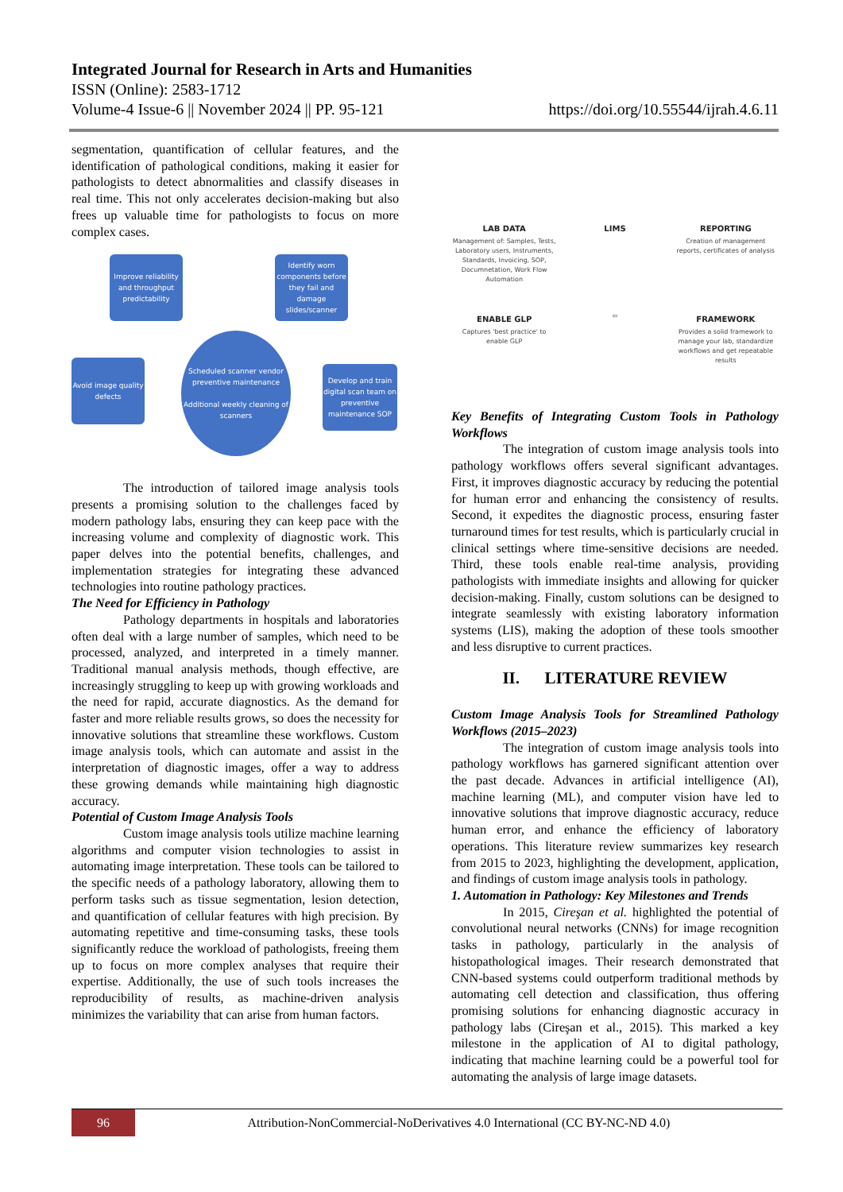Integrated Journal for Research in Arts and Humanities
ISSN (Online): 2583-1712
Volume-4 Issue-6 || November 2024 || PP. 95-121 https://doi.org/10.55544/ijrah.4.6.11
segmentation, quantification of cellular features, and the identification of pathological conditions, making it easier for pathologists to detect abnormalities and classify diseases in real time. This not only accelerates decision-making but also frees up valuable time for pathologists to focus on more complex cases.
Improve reliability and throughput predictability
Identify worn components before they fail and damage slides/scanner
Avoid image quality defects
Scheduled scanner vendor preventive maintenance
Additional weekly cleaning of scanners
Develop and train digital scan team on preventive maintenance SOP
The introduction of tailored image analysis tools presents a promising solution to the challenges faced by modern pathology labs, ensuring they can keep pace with the increasing volume and complexity of diagnostic work. This paper delves into the potential benefits, challenges, and implementation strategies for integrating these advanced technologies into routine pathology practices.
The Need for Efficiency in Pathology
Pathology departments in hospitals and laboratories often deal with a large number of samples, which need to be processed, analyzed, and interpreted in a timely manner. Traditional manual analysis methods, though effective, are increasingly struggling to keep up with growing workloads and the need for rapid, accurate diagnostics. As the demand for faster and more reliable results grows, so does the necessity for innovative solutions that streamline these workflows. Custom image analysis tools, which can automate and assist in the interpretation of diagnostic images, offer a way to address these growing demands while maintaining high diagnostic accuracy.
Potential of Custom Image Analysis Tools
Custom image analysis tools utilize machine learning algorithms and computer vision technologies to assist in automating image interpretation. These tools can be tailored to the specific needs of a pathology laboratory, allowing them to perform tasks such as tissue segmentation, lesion detection, and quantification of cellular features with high precision. By automating repetitive and time-consuming tasks, these tools significantly reduce the workload of pathologists, freeing them up to focus on more complex analyses that require their expertise. Additionally, the use of such tools increases the reproducibility of results, as machine-driven analysis minimizes the variability that can arise from human factors.
LAB DATA
Management of: Samples, Tests, Laboratory users, Instruments, Standards, Invoicing, SOP, Documnetation, Work Flow Automation
LIMS
REPORTING
Creation of management reports, certificates of analysis
ENABLE GLP
Captures 'best practice' to enable GLP
⇦
FRAMEWORK
Provides a solid framework to manage your lab, standardize workflows and get repeatable results
Key Benefits of Integrating Custom Tools in Pathology Workflows
The integration of custom image analysis tools into pathology workflows offers several significant advantages. First, it improves diagnostic accuracy by reducing the potential for human error and enhancing the consistency of results. Second, it expedites the diagnostic process, ensuring faster turnaround times for test results, which is particularly crucial in clinical settings where time-sensitive decisions are needed. Third, these tools enable real-time analysis, providing pathologists with immediate insights and allowing for quicker decision-making. Finally, custom solutions can be designed to integrate seamlessly with existing laboratory information systems (LIS), making the adoption of these tools smoother and less disruptive to current practices.
II. LITERATURE REVIEW
Custom Image Analysis Tools for Streamlined Pathology Workflows (2015–2023)
The integration of custom image analysis tools into pathology workflows has garnered significant attention over the past decade. Advances in artificial intelligence (AI), machine learning (ML), and computer vision have led to innovative solutions that improve diagnostic accuracy, reduce human error, and enhance the efficiency of laboratory operations. This literature review summarizes key research from 2015 to 2023, highlighting the development, application, and findings of custom image analysis tools in pathology.
1. Automation in Pathology: Key Milestones and Trends
In 2015, Cireşan et al. highlighted the potential of convolutional neural networks (CNNs) for image recognition tasks in pathology, particularly in the analysis of histopathological images. Their research demonstrated that CNN-based systems could outperform traditional methods by automating cell detection and classification, thus offering promising solutions for enhancing diagnostic accuracy in pathology labs (Cireşan et al., 2015). This marked a key milestone in the application of AI to digital pathology, indicating that machine learning could be a powerful tool for automating the analysis of large image datasets.
96
Attribution-NonCommercial-NoDerivatives 4.0 International (CC BY-NC-ND 4.0)